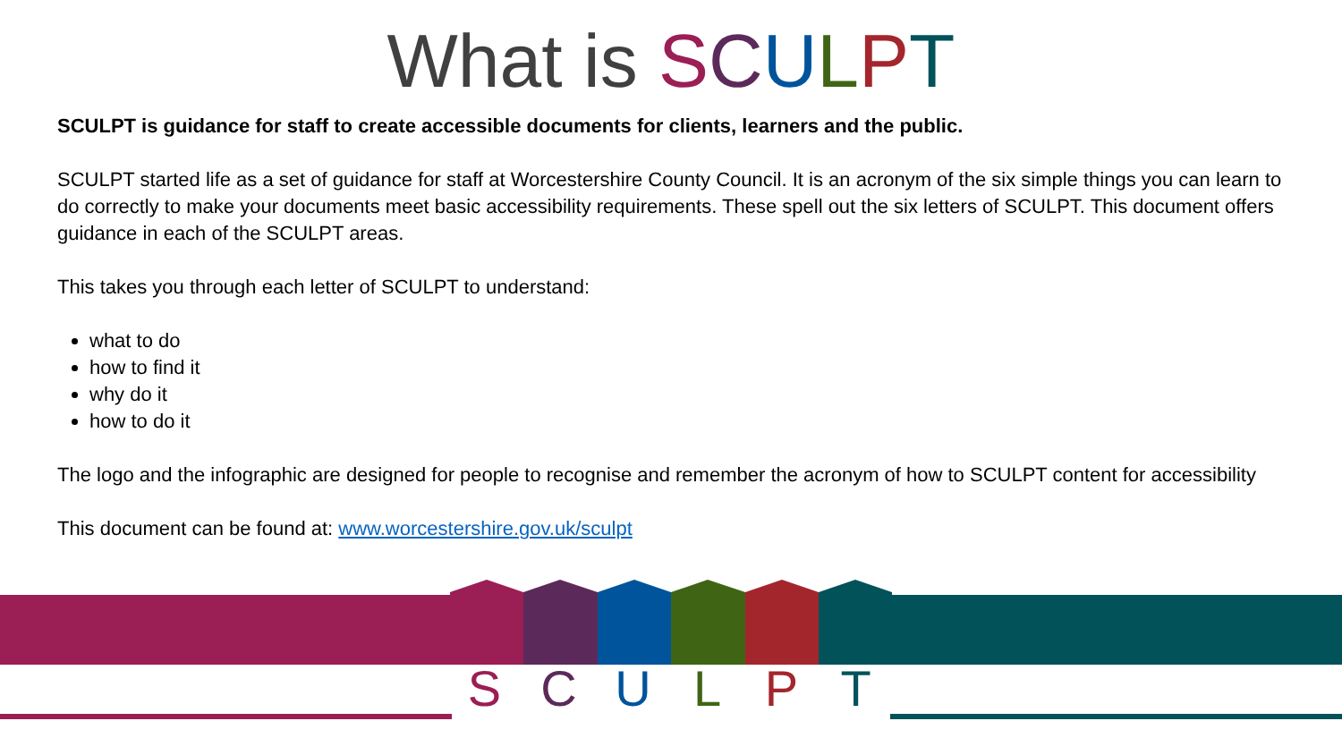What is SCULPT
SCULPT is guidance for staff to create accessible documents for clients, learners and the public.
SCULPT started life as a set of guidance for staff at Worcestershire County Council. It is an acronym of the six simple things you can learn to do correctly to make your documents meet basic accessibility requirements. These spell out the six letters of SCULPT. This document offers guidance in each of the SCULPT areas.
This takes you through each letter of SCULPT to understand:
what to do
how to find it
why do it
how to do it
The logo and the infographic are designed for people to recognise and remember the acronym of how to SCULPT content for accessibility
This document can be found at: www.worcestershire.gov.uk/sculpt
S C U L P T